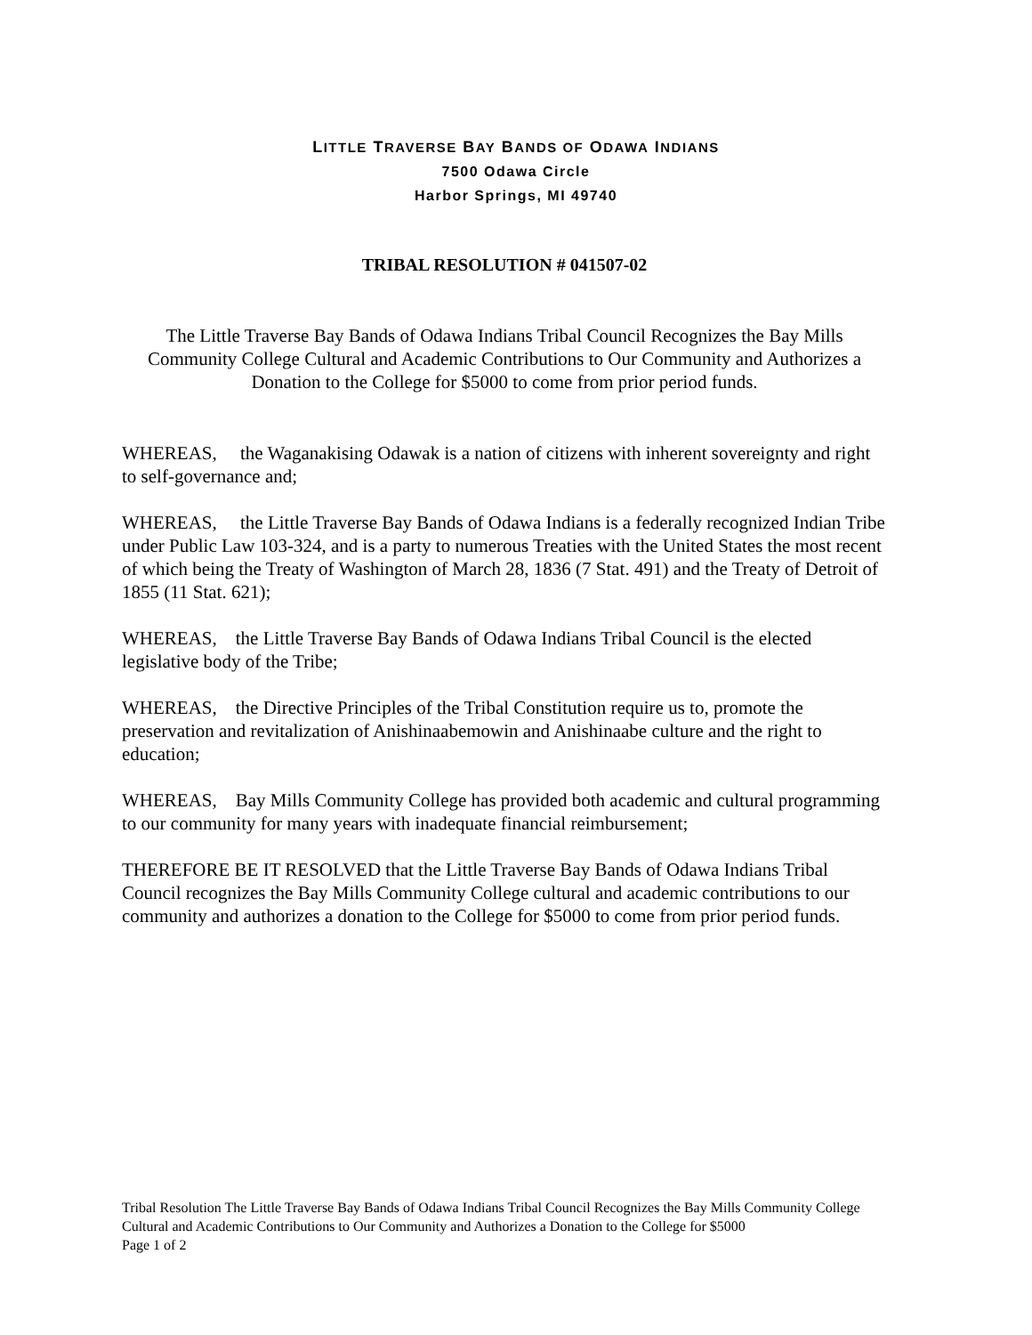LITTLE TRAVERSE BAY BANDS OF ODAWA INDIANS
7500 Odawa Circle
Harbor Springs, MI 49740
TRIBAL RESOLUTION # 041507-02
The Little Traverse Bay Bands of Odawa Indians Tribal Council Recognizes the Bay Mills Community College Cultural and Academic Contributions to Our Community and Authorizes a Donation to the College for $5000 to come from prior period funds.
WHEREAS, the Waganakising Odawak is a nation of citizens with inherent sovereignty and right to self-governance and;
WHEREAS, the Little Traverse Bay Bands of Odawa Indians is a federally recognized Indian Tribe under Public Law 103-324, and is a party to numerous Treaties with the United States the most recent of which being the Treaty of Washington of March 28, 1836 (7 Stat. 491) and the Treaty of Detroit of 1855 (11 Stat. 621);
WHEREAS, the Little Traverse Bay Bands of Odawa Indians Tribal Council is the elected legislative body of the Tribe;
WHEREAS, the Directive Principles of the Tribal Constitution require us to, promote the preservation and revitalization of Anishinaabemowin and Anishinaabe culture and the right to education;
WHEREAS, Bay Mills Community College has provided both academic and cultural programming to our community for many years with inadequate financial reimbursement;
THEREFORE BE IT RESOLVED that the Little Traverse Bay Bands of Odawa Indians Tribal Council recognizes the Bay Mills Community College cultural and academic contributions to our community and authorizes a donation to the College for $5000 to come from prior period funds.
Tribal Resolution The Little Traverse Bay Bands of Odawa Indians Tribal Council Recognizes the Bay Mills Community College Cultural and Academic Contributions to Our Community and Authorizes a Donation to the College for $5000
Page 1 of 2